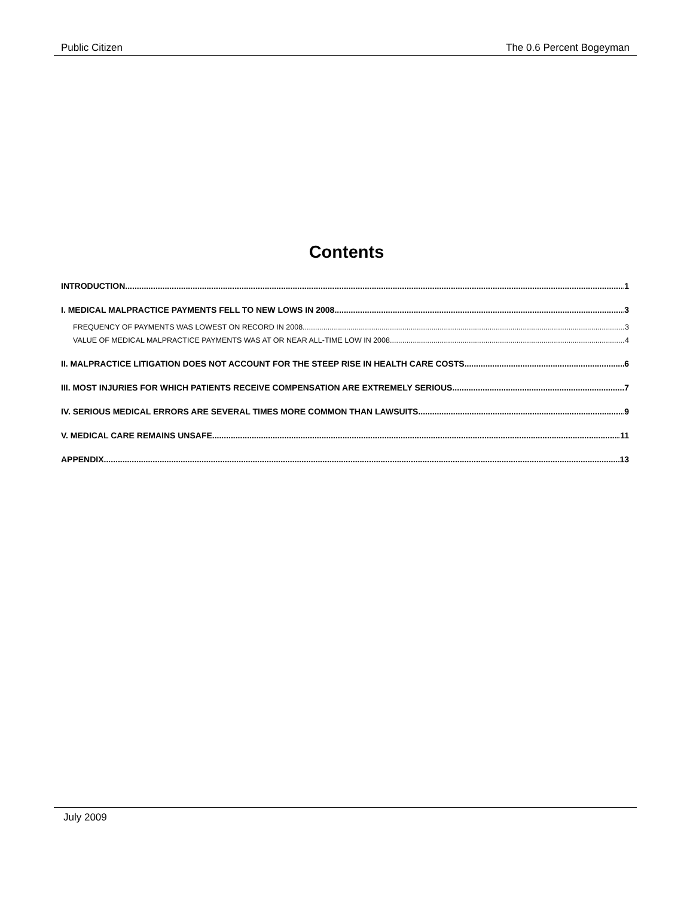Public Citizen The 0.6 Percent Bogeyman
Contents
INTRODUCTION 1
I. MEDICAL MALPRACTICE PAYMENTS FELL TO NEW LOWS IN 2008 3
FREQUENCY OF PAYMENTS WAS LOWEST ON RECORD IN 2008 3
VALUE OF MEDICAL MALPRACTICE PAYMENTS WAS AT OR NEAR ALL-TIME LOW IN 2008 4
II. MALPRACTICE LITIGATION DOES NOT ACCOUNT FOR THE STEEP RISE IN HEALTH CARE COSTS 6
III. MOST INJURIES FOR WHICH PATIENTS RECEIVE COMPENSATION ARE EXTREMELY SERIOUS 7
IV. SERIOUS MEDICAL ERRORS ARE SEVERAL TIMES MORE COMMON THAN LAWSUITS 9
V. MEDICAL CARE REMAINS UNSAFE 11
APPENDIX 13
July 2009